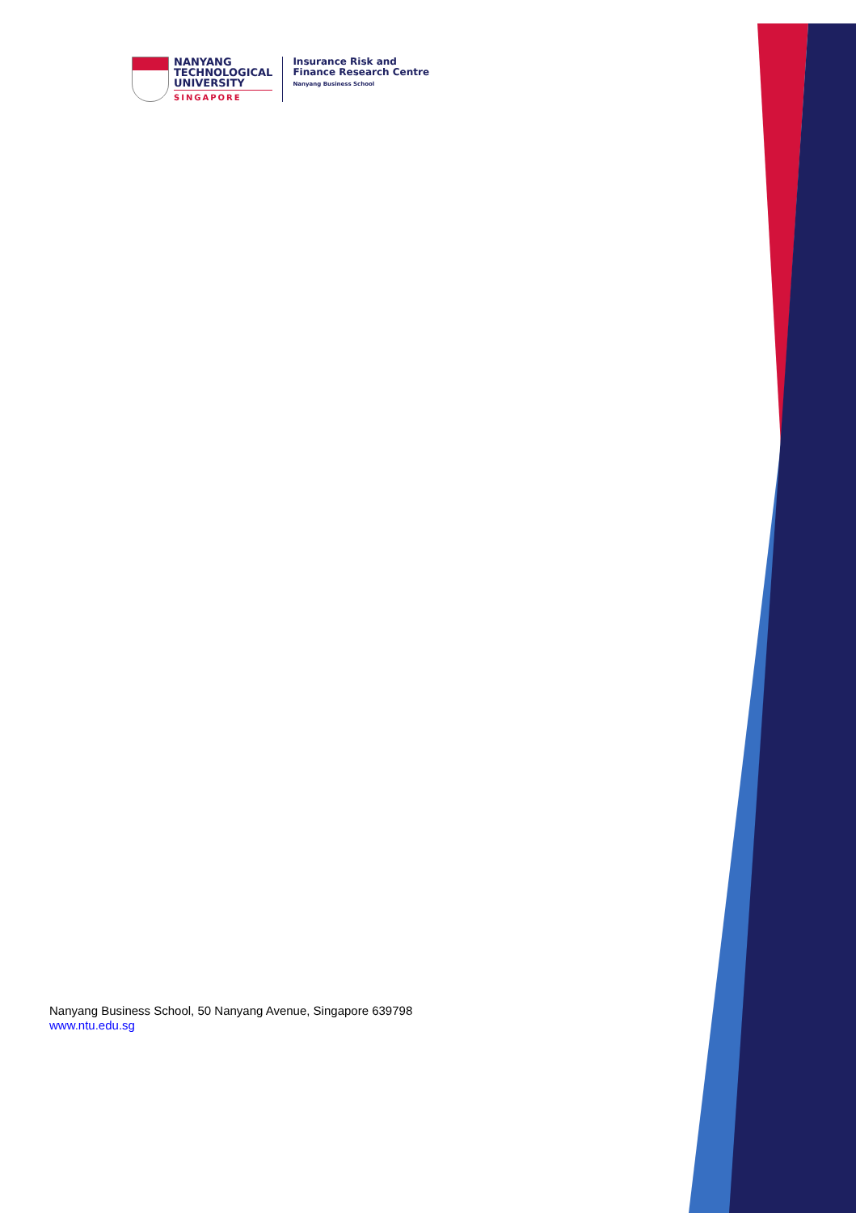NANYANG
TECHNOLOGICAL
UNIVERSITY
SINGAPORE
Insurance Risk and
Finance Research Centre
Nanyang Business School
Nanyang Business School, 50 Nanyang Avenue, Singapore 639798
www.ntu.edu.sg